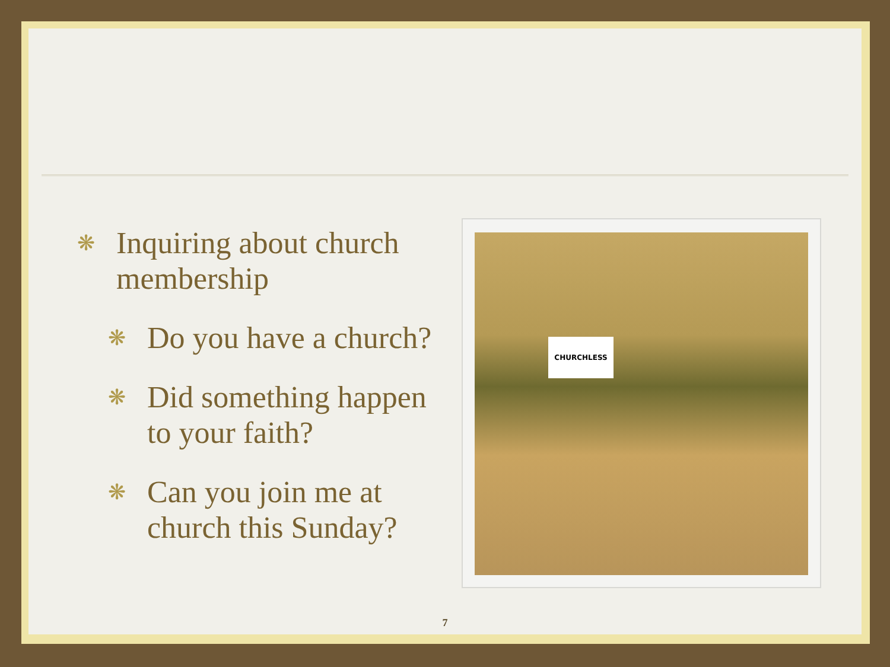❋ Inquiring about church membership
❋ Do you have a church?
❋ Did something happen to your faith?
❋ Can you join me at church this Sunday?
CHURCHLESS
7